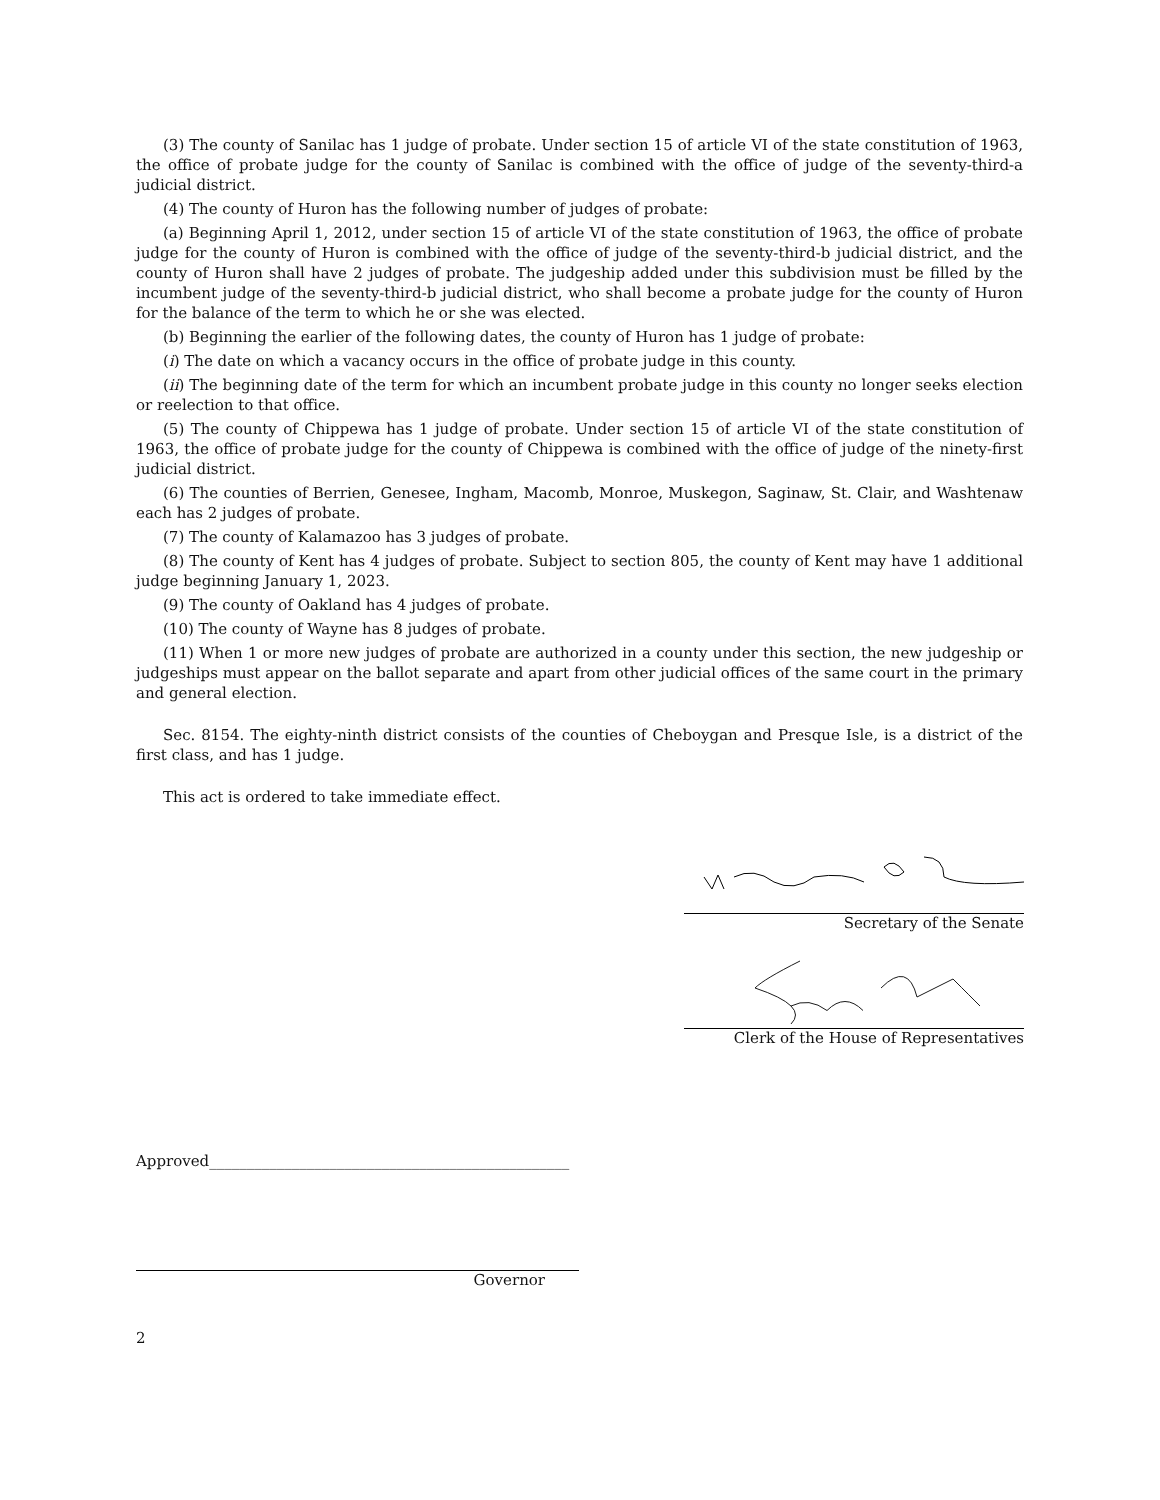(3) The county of Sanilac has 1 judge of probate. Under section 15 of article VI of the state constitution of 1963, the office of probate judge for the county of Sanilac is combined with the office of judge of the seventy-third-a judicial district.
(4) The county of Huron has the following number of judges of probate:
(a) Beginning April 1, 2012, under section 15 of article VI of the state constitution of 1963, the office of probate judge for the county of Huron is combined with the office of judge of the seventy-third-b judicial district, and the county of Huron shall have 2 judges of probate. The judgeship added under this subdivision must be filled by the incumbent judge of the seventy-third-b judicial district, who shall become a probate judge for the county of Huron for the balance of the term to which he or she was elected.
(b) Beginning the earlier of the following dates, the county of Huron has 1 judge of probate:
(i) The date on which a vacancy occurs in the office of probate judge in this county.
(ii) The beginning date of the term for which an incumbent probate judge in this county no longer seeks election or reelection to that office.
(5) The county of Chippewa has 1 judge of probate. Under section 15 of article VI of the state constitution of 1963, the office of probate judge for the county of Chippewa is combined with the office of judge of the ninety-first judicial district.
(6) The counties of Berrien, Genesee, Ingham, Macomb, Monroe, Muskegon, Saginaw, St. Clair, and Washtenaw each has 2 judges of probate.
(7) The county of Kalamazoo has 3 judges of probate.
(8) The county of Kent has 4 judges of probate. Subject to section 805, the county of Kent may have 1 additional judge beginning January 1, 2023.
(9) The county of Oakland has 4 judges of probate.
(10) The county of Wayne has 8 judges of probate.
(11) When 1 or more new judges of probate are authorized in a county under this section, the new judgeship or judgeships must appear on the ballot separate and apart from other judicial offices of the same court in the primary and general election.
Sec. 8154. The eighty-ninth district consists of the counties of Cheboygan and Presque Isle, is a district of the first class, and has 1 judge.
This act is ordered to take immediate effect.
Secretary of the Senate
Clerk of the House of Representatives
Approved________________________________________________
Governor
2